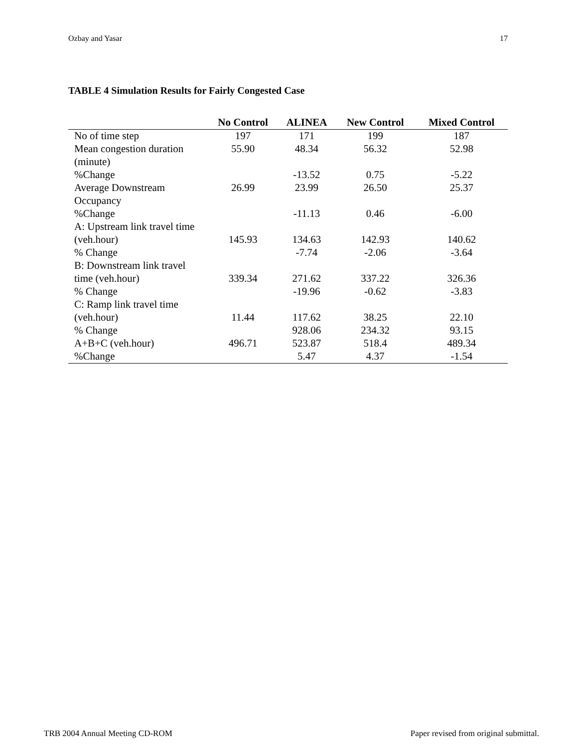Ozbay and Yasar 17
TABLE 4 Simulation Results for Fairly Congested Case
| | No Control | ALINEA | New Control | Mixed Control |
| --- | --- | --- | --- | --- |
| No of time step | 197 | 171 | 199 | 187 |
| Mean congestion duration | 55.90 | 48.34 | 56.32 | 52.98 |
| (minute) | | | | |
| %Change | | -13.52 | 0.75 | -5.22 |
| Average Downstream | 26.99 | 23.99 | 26.50 | 25.37 |
| Occupancy | | | | |
| %Change | | -11.13 | 0.46 | -6.00 |
| A: Upstream link travel time | | | | |
| (veh.hour) | 145.93 | 134.63 | 142.93 | 140.62 |
| % Change | | -7.74 | -2.06 | -3.64 |
| B: Downstream link travel | | | | |
| time (veh.hour) | 339.34 | 271.62 | 337.22 | 326.36 |
| % Change | | -19.96 | -0.62 | -3.83 |
| C: Ramp link travel time | | | | |
| (veh.hour) | 11.44 | 117.62 | 38.25 | 22.10 |
| % Change | | 928.06 | 234.32 | 93.15 |
| A+B+C (veh.hour) | 496.71 | 523.87 | 518.4 | 489.34 |
| %Change | | 5.47 | 4.37 | -1.54 |
TRB 2004 Annual Meeting CD-ROM Paper revised from original submittal.